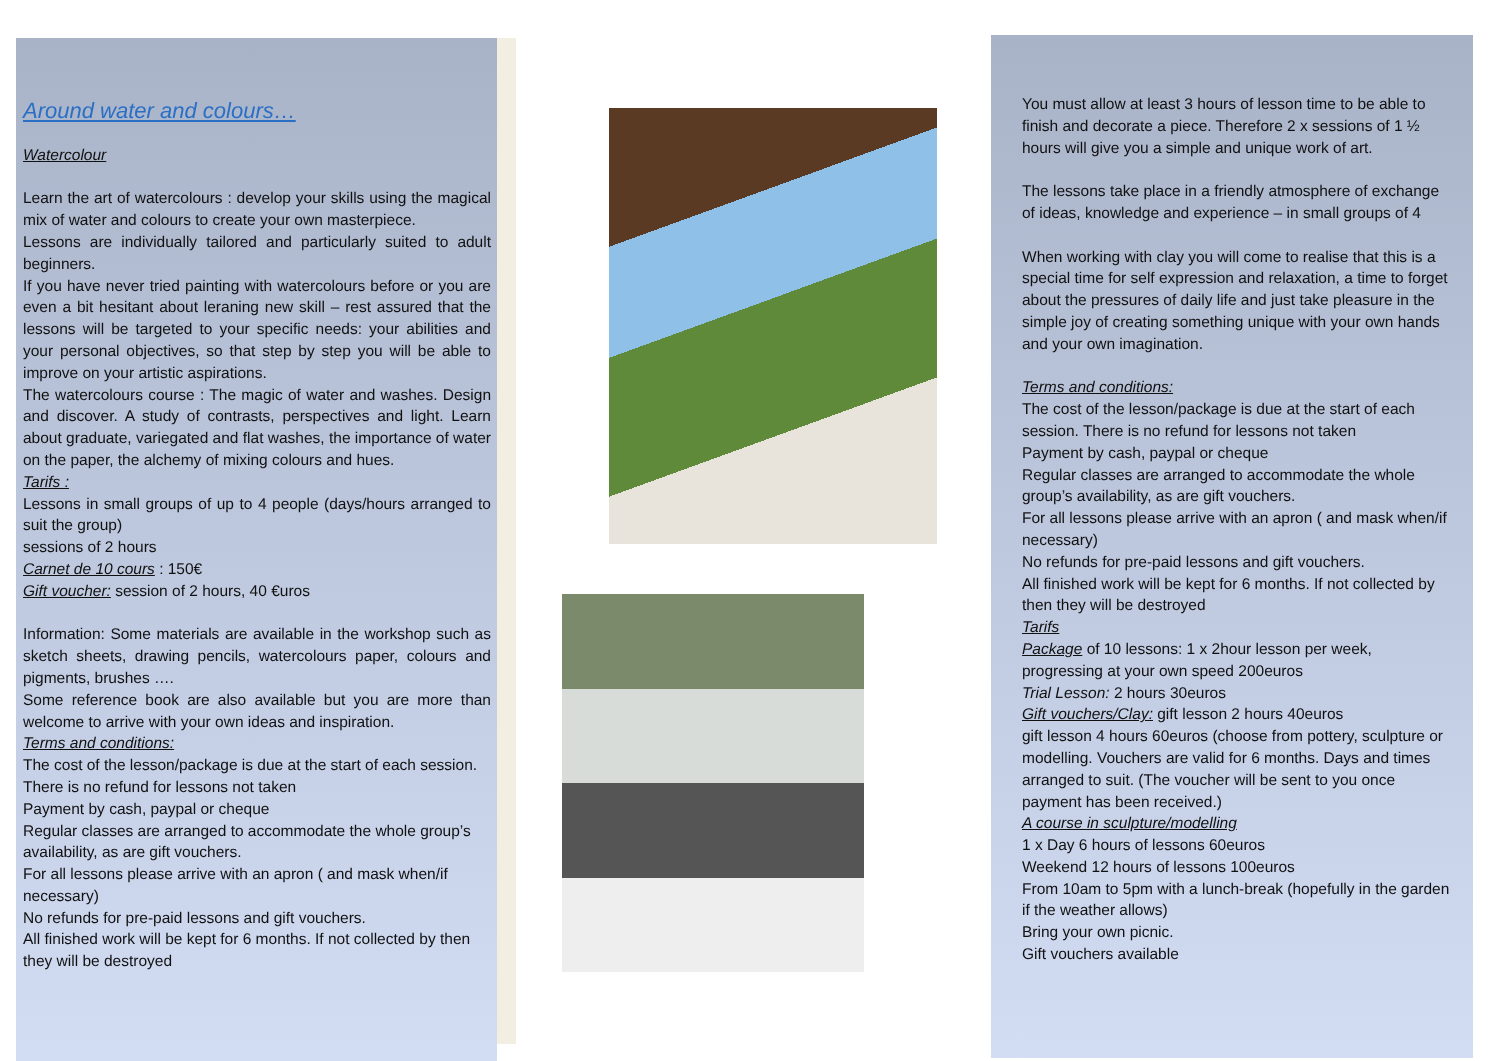Around water and colours…
Watercolour
Learn the art of watercolours : develop your skills using the magical mix of water and colours to create your own masterpiece.
Lessons are individually tailored and particularly suited to adult beginners.
If you have never tried painting with watercolours before or you are even a bit hesitant about leraning new skill – rest assured that the lessons will be targeted to your specific needs: your abilities and your personal objectives, so that step by step you will be able to improve on your artistic aspirations.
The watercolours course : The magic of water and washes. Design and discover. A study of contrasts, perspectives and light. Learn about graduate, variegated and flat washes, the importance of water on the paper, the alchemy of mixing colours and hues.
Tarifs :
Lessons in small groups of up to 4 people (days/hours arranged to suit the group)
sessions of 2 hours
Carnet de 10 cours : 150€
Gift voucher: session of 2 hours, 40 €uros
Information: Some materials are available in the workshop such as sketch sheets, drawing pencils, watercolours paper, colours and pigments, brushes ….
Some reference book are also available but you are more than welcome to arrive with your own ideas and inspiration.
Terms and conditions:
The cost of the lesson/package is due at the start of each session. There is no refund for lessons not taken
Payment by cash, paypal or cheque
Regular classes are arranged to accommodate the whole group’s availability, as are gift vouchers.
For all lessons please arrive with an apron ( and mask when/if necessary)
No refunds for pre-paid lessons and gift vouchers.
All finished work will be kept for 6 months. If not collected by then they will be destroyed
You must allow at least 3 hours of lesson time to be able to finish and decorate a piece. Therefore 2 x sessions of 1 ½ hours will give you a simple and unique work of art.
The lessons take place in a friendly atmosphere of exchange of ideas, knowledge and experience – in small groups of 4
When working with clay you will come to realise that this is a special time for self expression and relaxation, a time to forget about the pressures of daily life and just take pleasure in the simple joy of creating something unique with your own hands and your own imagination.
Terms and conditions:
The cost of the lesson/package is due at the start of each session. There is no refund for lessons not taken
Payment by cash, paypal or cheque
Regular classes are arranged to accommodate the whole group’s availability, as are gift vouchers.
For all lessons please arrive with an apron ( and mask when/if necessary)
No refunds for pre-paid lessons and gift vouchers.
All finished work will be kept for 6 months. If not collected by then they will be destroyed
Tarifs
Package of 10 lessons: 1 x 2hour lesson per week, progressing at your own speed 200euros
Trial Lesson: 2 hours 30euros
Gift vouchers/Clay: gift lesson 2 hours 40euros
gift lesson 4 hours 60euros (choose from pottery, sculpture or modelling. Vouchers are valid for 6 months. Days and times arranged to suit. (The voucher will be sent to you once payment has been received.)
A course in sculpture/modelling
1 x Day 6 hours of lessons 60euros
Weekend 12 hours of lessons 100euros
From 10am to 5pm with a lunch-break (hopefully in the garden if the weather allows)
Bring your own picnic.
Gift vouchers available